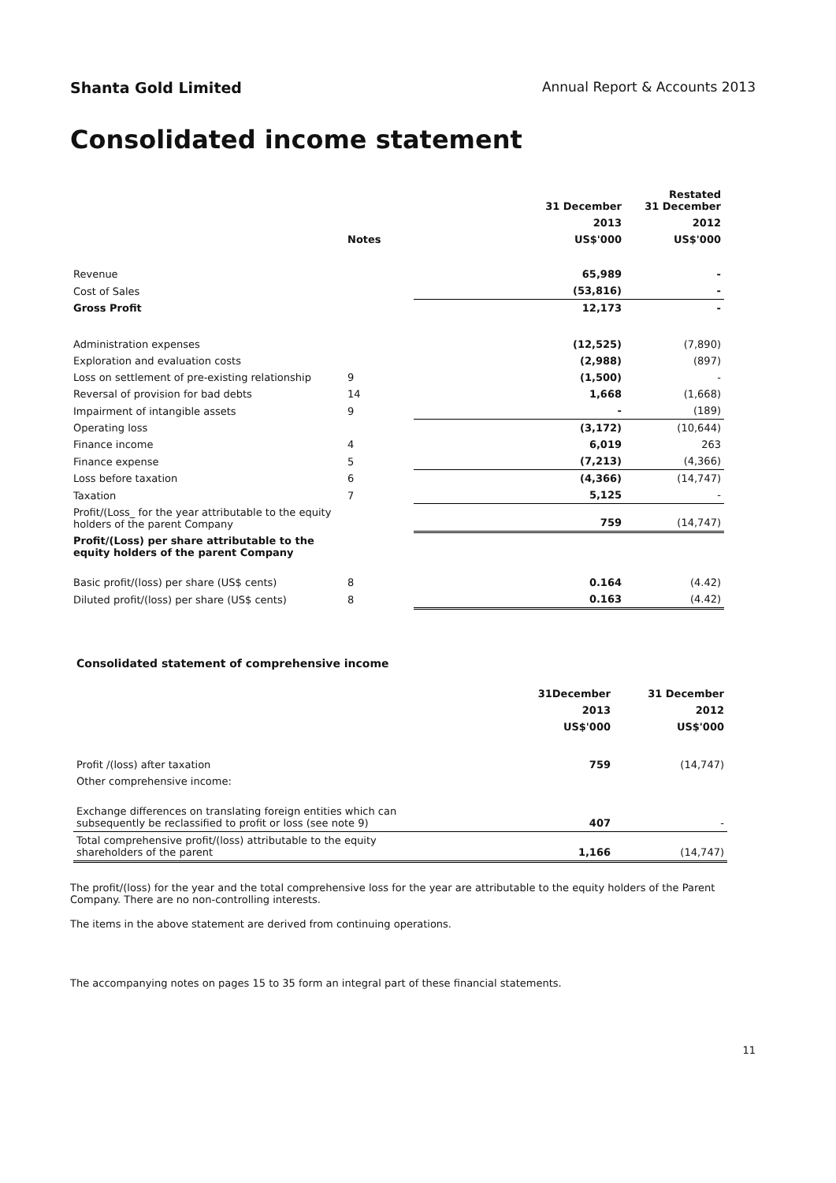Shanta Gold Limited Annual Report & Accounts 2013
Consolidated income statement
| | | 31 December | Restated 31 December |
| --- | --- | --- | --- |
| | | 2013 | 2012 |
| | Notes | US$'000 | US$'000 |
| Revenue | | 65,989 | - |
| Cost of Sales | | (53,816) | - |
| Gross Profit | | 12,173 | - |
| Administration expenses | | (12,525) | (7,890) |
| Exploration and evaluation costs | | (2,988) | (897) |
| Loss on settlement of pre-existing relationship | 9 | (1,500) | - |
| Reversal of provision for bad debts | 14 | 1,668 | (1,668) |
| Impairment of intangible assets | 9 | - | (189) |
| Operating loss | | (3,172) | (10,644) |
| Finance income | 4 | 6,019 | 263 |
| Finance expense | 5 | (7,213) | (4,366) |
| Loss before taxation | 6 | (4,366) | (14,747) |
| Taxation | 7 | 5,125 | - |
| Profit/(Loss_ for the year attributable to the equity holders of the parent Company | | 759 | (14,747) |
| Profit/(Loss) per share attributable to the equity holders of the parent Company | | | |
| Basic profit/(loss) per share (US$ cents) | 8 | 0.164 | (4.42) |
| Diluted profit/(loss) per share (US$ cents) | 8 | 0.163 | (4.42) |
Consolidated statement of comprehensive income
| | 31December | 31 December |
| --- | --- | --- |
| | 2013 | 2012 |
| | US$'000 | US$'000 |
| Profit /(loss) after taxation | 759 | (14,747) |
| Other comprehensive income: | | |
| Exchange differences on translating foreign entities which can subsequently be reclassified to profit or loss (see note 9) | 407 | - |
| Total comprehensive profit/(loss) attributable to the equity shareholders of the parent | 1,166 | (14,747) |
The profit/(loss) for the year and the total comprehensive loss for the year are attributable to the equity holders of the Parent Company. There are no non-controlling interests.
The items in the above statement are derived from continuing operations.
The accompanying notes on pages 15 to 35 form an integral part of these financial statements.
11